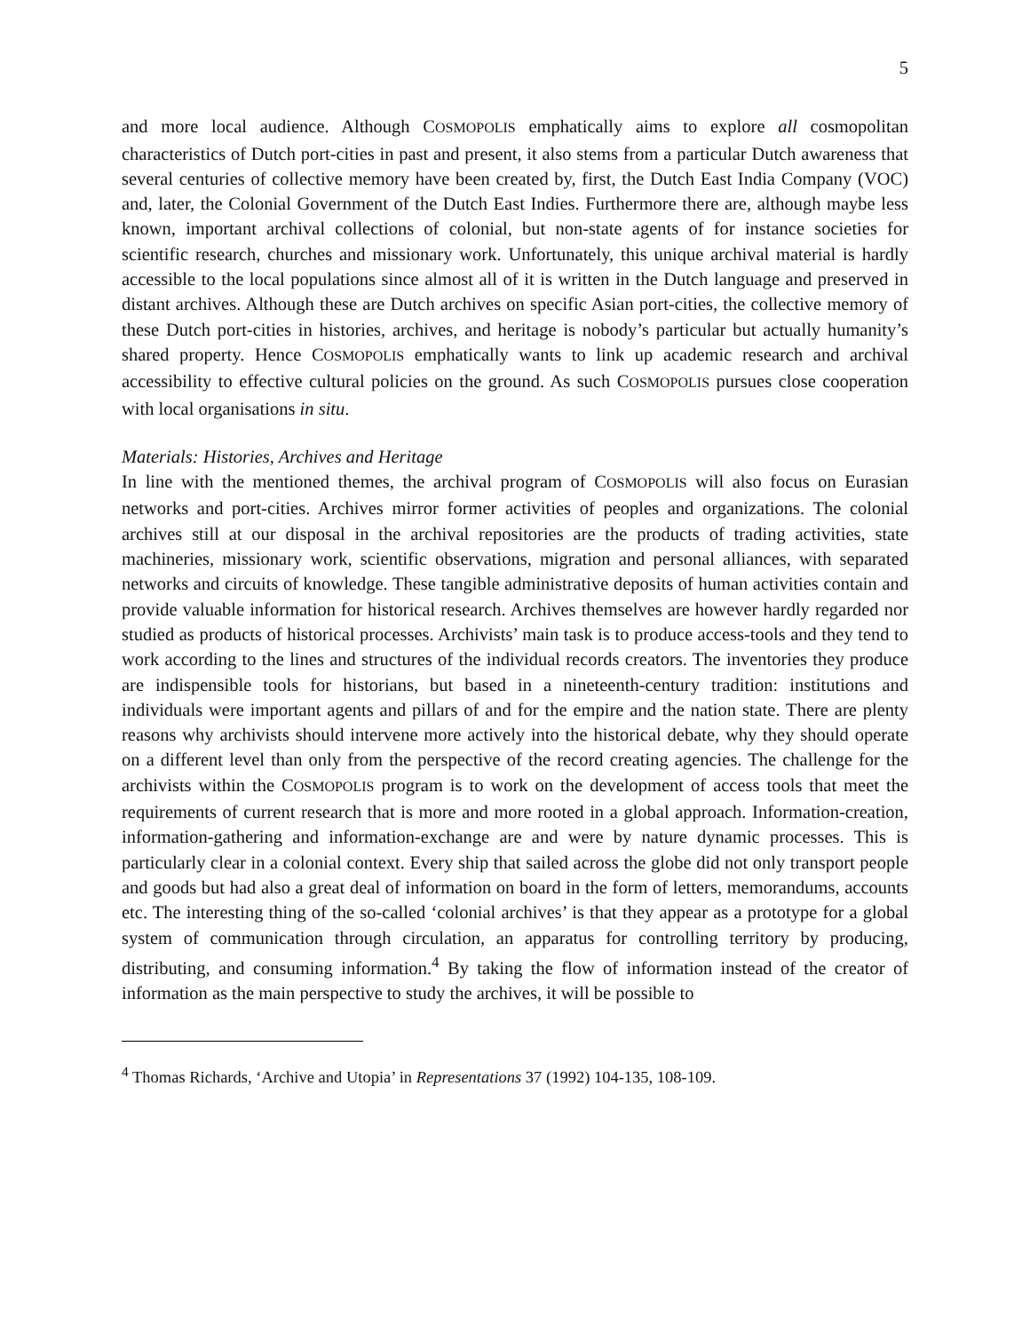5
and more local audience. Although COSMOPOLIS emphatically aims to explore all cosmopolitan characteristics of Dutch port-cities in past and present, it also stems from a particular Dutch awareness that several centuries of collective memory have been created by, first, the Dutch East India Company (VOC) and, later, the Colonial Government of the Dutch East Indies. Furthermore there are, although maybe less known, important archival collections of colonial, but non-state agents of for instance societies for scientific research, churches and missionary work. Unfortunately, this unique archival material is hardly accessible to the local populations since almost all of it is written in the Dutch language and preserved in distant archives. Although these are Dutch archives on specific Asian port-cities, the collective memory of these Dutch port-cities in histories, archives, and heritage is nobody’s particular but actually humanity’s shared property. Hence COSMOPOLIS emphatically wants to link up academic research and archival accessibility to effective cultural policies on the ground. As such COSMOPOLIS pursues close cooperation with local organisations in situ.
Materials: Histories, Archives and Heritage
In line with the mentioned themes, the archival program of COSMOPOLIS will also focus on Eurasian networks and port-cities. Archives mirror former activities of peoples and organizations. The colonial archives still at our disposal in the archival repositories are the products of trading activities, state machineries, missionary work, scientific observations, migration and personal alliances, with separated networks and circuits of knowledge. These tangible administrative deposits of human activities contain and provide valuable information for historical research. Archives themselves are however hardly regarded nor studied as products of historical processes. Archivists’ main task is to produce access-tools and they tend to work according to the lines and structures of the individual records creators. The inventories they produce are indispensible tools for historians, but based in a nineteenth-century tradition: institutions and individuals were important agents and pillars of and for the empire and the nation state. There are plenty reasons why archivists should intervene more actively into the historical debate, why they should operate on a different level than only from the perspective of the record creating agencies. The challenge for the archivists within the COSMOPOLIS program is to work on the development of access tools that meet the requirements of current research that is more and more rooted in a global approach. Information-creation, information-gathering and information-exchange are and were by nature dynamic processes. This is particularly clear in a colonial context. Every ship that sailed across the globe did not only transport people and goods but had also a great deal of information on board in the form of letters, memorandums, accounts etc. The interesting thing of the so-called ‘colonial archives’ is that they appear as a prototype for a global system of communication through circulation, an apparatus for controlling territory by producing, distributing, and consuming information.<sup>4</sup> By taking the flow of information instead of the creator of information as the main perspective to study the archives, it will be possible to
<sup>4</sup> Thomas Richards, ‘Archive and Utopia’ in Representations 37 (1992) 104-135, 108-109.